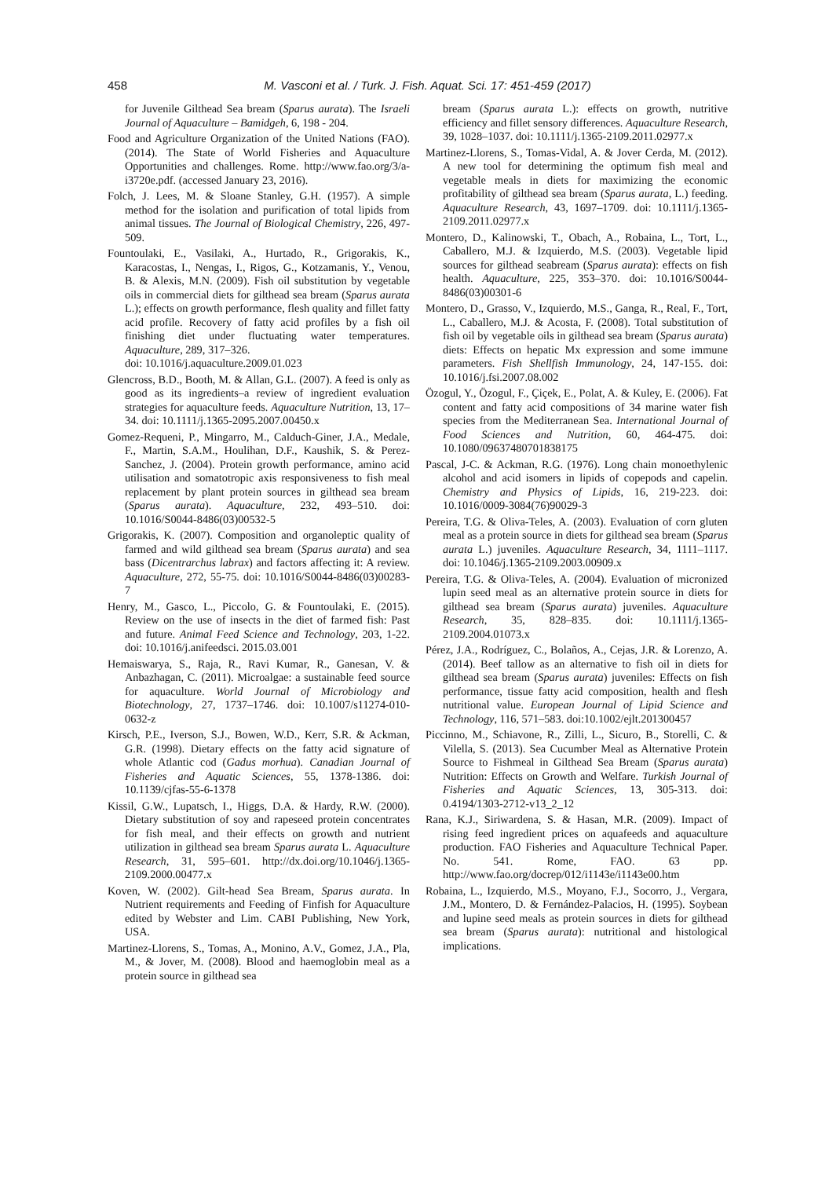458
M. Vasconi et al. / Turk. J. Fish. Aquat. Sci. 17: 451-459 (2017)
for Juvenile Gilthead Sea bream (Sparus aurata). The Israeli Journal of Aquaculture – Bamidgeh, 6, 198 - 204.
Food and Agriculture Organization of the United Nations (FAO). (2014). The State of World Fisheries and Aquaculture Opportunities and challenges. Rome. http://www.fao.org/3/a-i3720e.pdf. (accessed January 23, 2016).
Folch, J. Lees, M. & Sloane Stanley, G.H. (1957). A simple method for the isolation and purification of total lipids from animal tissues. The Journal of Biological Chemistry, 226, 497-509.
Fountoulaki, E., Vasilaki, A., Hurtado, R., Grigorakis, K., Karacostas, I., Nengas, I., Rigos, G., Kotzamanis, Y., Venou, B. & Alexis, M.N. (2009). Fish oil substitution by vegetable oils in commercial diets for gilthead sea bream (Sparus aurata L.); effects on growth performance, flesh quality and fillet fatty acid profile. Recovery of fatty acid profiles by a fish oil finishing diet under fluctuating water temperatures. Aquaculture, 289, 317–326.
doi: 10.1016/j.aquaculture.2009.01.023
Glencross, B.D., Booth, M. & Allan, G.L. (2007). A feed is only as good as its ingredients–a review of ingredient evaluation strategies for aquaculture feeds. Aquaculture Nutrition, 13, 17–34. doi: 10.1111/j.1365-2095.2007.00450.x
Gomez-Requeni, P., Mingarro, M., Calduch-Giner, J.A., Medale, F., Martin, S.A.M., Houlihan, D.F., Kaushik, S. & Perez-Sanchez, J. (2004). Protein growth performance, amino acid utilisation and somatotropic axis responsiveness to fish meal replacement by plant protein sources in gilthead sea bream (Sparus aurata). Aquaculture, 232, 493–510. doi: 10.1016/S0044-8486(03)00532-5
Grigorakis, K. (2007). Composition and organoleptic quality of farmed and wild gilthead sea bream (Sparus aurata) and sea bass (Dicentrarchus labrax) and factors affecting it: A review. Aquaculture, 272, 55-75. doi: 10.1016/S0044-8486(03)00283-7
Henry, M., Gasco, L., Piccolo, G. & Fountoulaki, E. (2015). Review on the use of insects in the diet of farmed fish: Past and future. Animal Feed Science and Technology, 203, 1-22. doi: 10.1016/j.anifeedsci. 2015.03.001
Hemaiswarya, S., Raja, R., Ravi Kumar, R., Ganesan, V. & Anbazhagan, C. (2011). Microalgae: a sustainable feed source for aquaculture. World Journal of Microbiology and Biotechnology, 27, 1737–1746. doi: 10.1007/s11274-010-0632-z
Kirsch, P.E., Iverson, S.J., Bowen, W.D., Kerr, S.R. & Ackman, G.R. (1998). Dietary effects on the fatty acid signature of whole Atlantic cod (Gadus morhua). Canadian Journal of Fisheries and Aquatic Sciences, 55, 1378-1386. doi: 10.1139/cjfas-55-6-1378
Kissil, G.W., Lupatsch, I., Higgs, D.A. & Hardy, R.W. (2000). Dietary substitution of soy and rapeseed protein concentrates for fish meal, and their effects on growth and nutrient utilization in gilthead sea bream Sparus aurata L. Aquaculture Research, 31, 595–601. http://dx.doi.org/10.1046/j.1365-2109.2000.00477.x
Koven, W. (2002). Gilt-head Sea Bream, Sparus aurata. In Nutrient requirements and Feeding of Finfish for Aquaculture edited by Webster and Lim. CABI Publishing, New York, USA.
Martinez-Llorens, S., Tomas, A., Monino, A.V., Gomez, J.A., Pla, M., & Jover, M. (2008). Blood and haemoglobin meal as a protein source in gilthead sea
bream (Sparus aurata L.): effects on growth, nutritive efficiency and fillet sensory differences. Aquaculture Research, 39, 1028–1037. doi: 10.1111/j.1365-2109.2011.02977.x
Martinez-Llorens, S., Tomas-Vidal, A. & Jover Cerda, M. (2012). A new tool for determining the optimum fish meal and vegetable meals in diets for maximizing the economic profitability of gilthead sea bream (Sparus aurata, L.) feeding. Aquaculture Research, 43, 1697–1709. doi: 10.1111/j.1365-2109.2011.02977.x
Montero, D., Kalinowski, T., Obach, A., Robaina, L., Tort, L., Caballero, M.J. & Izquierdo, M.S. (2003). Vegetable lipid sources for gilthead seabream (Sparus aurata): effects on fish health. Aquaculture, 225, 353–370. doi: 10.1016/S0044-8486(03)00301-6
Montero, D., Grasso, V., Izquierdo, M.S., Ganga, R., Real, F., Tort, L., Caballero, M.J. & Acosta, F. (2008). Total substitution of fish oil by vegetable oils in gilthead sea bream (Sparus aurata) diets: Effects on hepatic Mx expression and some immune parameters. Fish Shellfish Immunology, 24, 147-155. doi: 10.1016/j.fsi.2007.08.002
Özogul, Y., Özogul, F., Çiçek, E., Polat, A. & Kuley, E. (2006). Fat content and fatty acid compositions of 34 marine water fish species from the Mediterranean Sea. International Journal of Food Sciences and Nutrition, 60, 464-475. doi: 10.1080/09637480701838175
Pascal, J-C. & Ackman, R.G. (1976). Long chain monoethylenic alcohol and acid isomers in lipids of copepods and capelin. Chemistry and Physics of Lipids, 16, 219-223. doi: 10.1016/0009-3084(76)90029-3
Pereira, T.G. & Oliva-Teles, A. (2003). Evaluation of corn gluten meal as a protein source in diets for gilthead sea bream (Sparus aurata L.) juveniles. Aquaculture Research, 34, 1111–1117. doi: 10.1046/j.1365-2109.2003.00909.x
Pereira, T.G. & Oliva-Teles, A. (2004). Evaluation of micronized lupin seed meal as an alternative protein source in diets for gilthead sea bream (Sparus aurata) juveniles. Aquaculture Research, 35, 828–835. doi: 10.1111/j.1365-2109.2004.01073.x
Pérez, J.A., Rodríguez, C., Bolaños, A., Cejas, J.R. & Lorenzo, A. (2014). Beef tallow as an alternative to fish oil in diets for gilthead sea bream (Sparus aurata) juveniles: Effects on fish performance, tissue fatty acid composition, health and flesh nutritional value. European Journal of Lipid Science and Technology, 116, 571–583. doi:10.1002/ejlt.201300457
Piccinno, M., Schiavone, R., Zilli, L., Sicuro, B., Storelli, C. & Vilella, S. (2013). Sea Cucumber Meal as Alternative Protein Source to Fishmeal in Gilthead Sea Bream (Sparus aurata) Nutrition: Effects on Growth and Welfare. Turkish Journal of Fisheries and Aquatic Sciences, 13, 305-313. doi: 0.4194/1303-2712-v13_2_12
Rana, K.J., Siriwardena, S. & Hasan, M.R. (2009). Impact of rising feed ingredient prices on aquafeeds and aquaculture production. FAO Fisheries and Aquaculture Technical Paper. No. 541. Rome, FAO. 63 pp. http://www.fao.org/docrep/012/i1143e/i1143e00.htm
Robaina, L., Izquierdo, M.S., Moyano, F.J., Socorro, J., Vergara, J.M., Montero, D. & Fernández-Palacios, H. (1995). Soybean and lupine seed meals as protein sources in diets for gilthead sea bream (Sparus aurata): nutritional and histological implications.